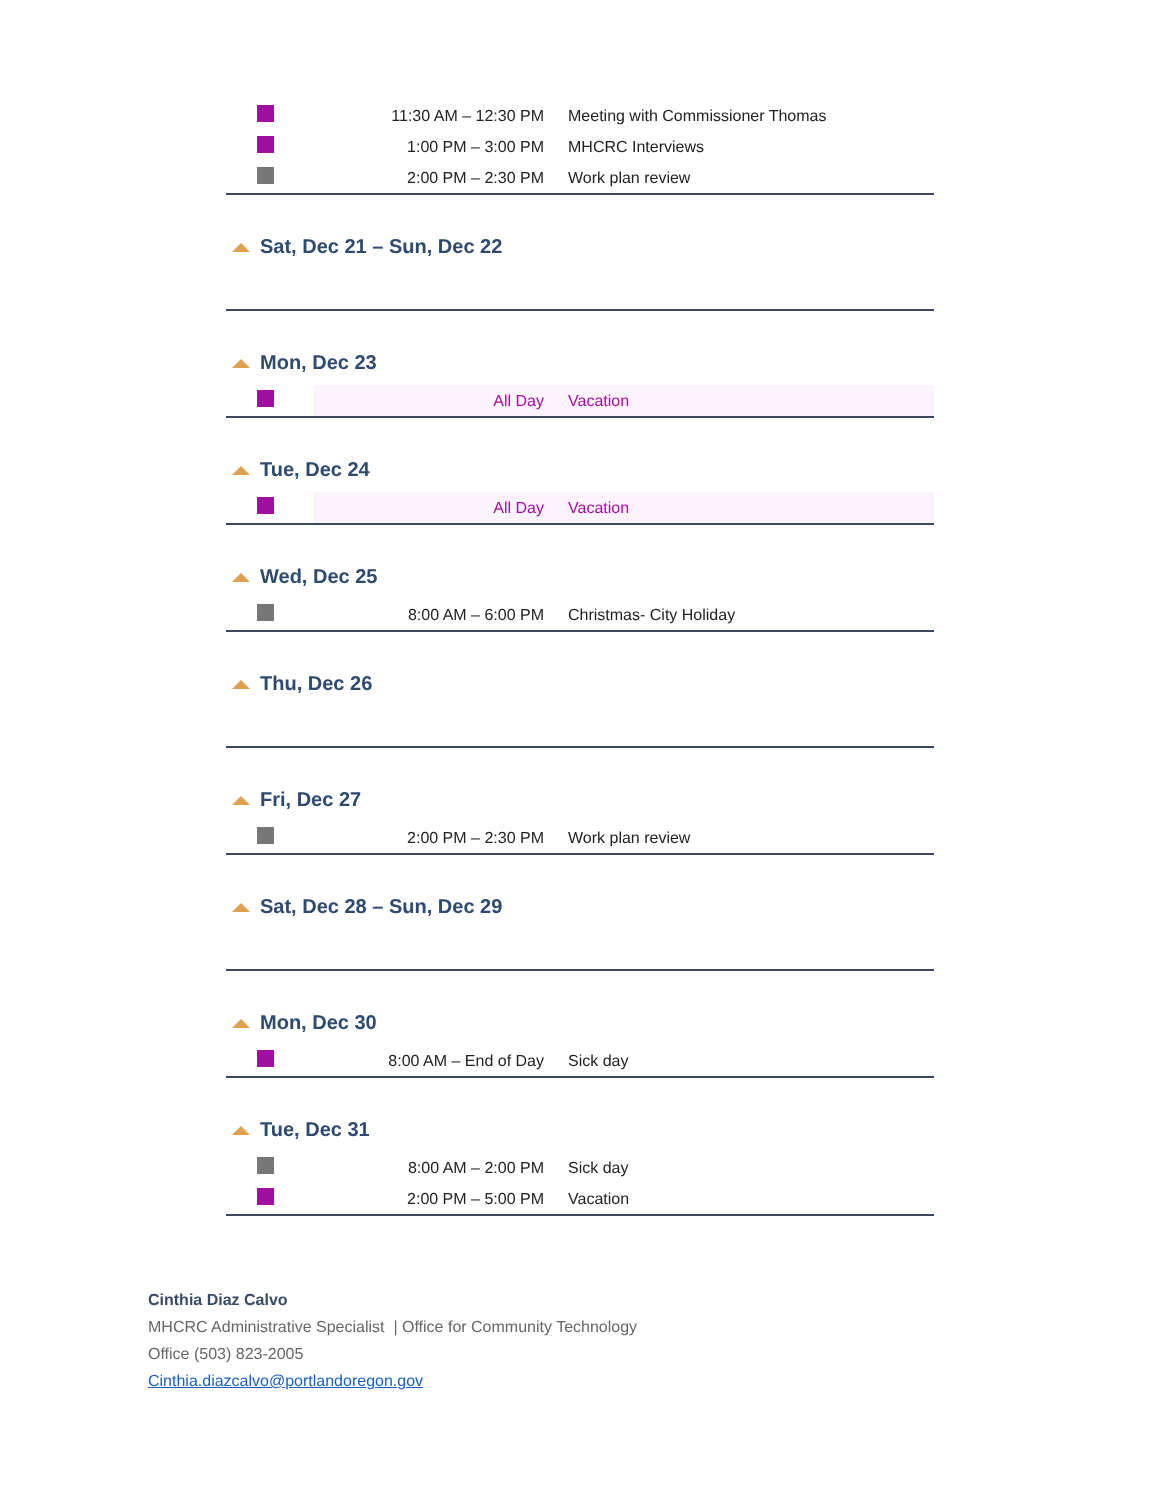| | 11:30 AM – 12:30 PM | Meeting with Commissioner Thomas |
| | 1:00 PM – 3:00 PM | MHCRC Interviews |
| | 2:00 PM – 2:30 PM | Work plan review |
Sat, Dec 21 – Sun, Dec 22
Mon, Dec 23
| | All Day | Vacation |
Tue, Dec 24
| | All Day | Vacation |
Wed, Dec 25
| | 8:00 AM – 6:00 PM | Christmas- City Holiday |
Thu, Dec 26
Fri, Dec 27
| | 2:00 PM – 2:30 PM | Work plan review |
Sat, Dec 28 – Sun, Dec 29
Mon, Dec 30
| | 8:00 AM – End of Day | Sick day |
Tue, Dec 31
| | 8:00 AM – 2:00 PM | Sick day |
| | 2:00 PM – 5:00 PM | Vacation |
Cinthia Diaz Calvo
MHCRC Administrative Specialist | Office for Community Technology
Office (503) 823-2005
Cinthia.diazcalvo@portlandoregon.gov